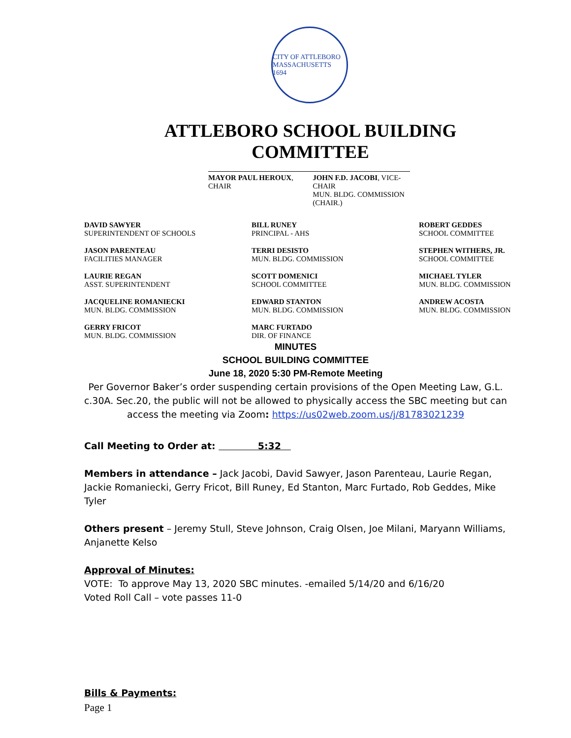CITY OF ATTLEBORO MASSACHUSETTS 1694
ATTLEBORO SCHOOL BUILDING COMMITTEE
MAYOR PAUL HEROUX, CHAIR JOHN F.D. JACOBI, VICE-CHAIR
MUN. BLDG. COMMISSION (CHAIR.)
DAVID SAWYER
SUPERINTENDENT OF SCHOOLS
BILL RUNEY
PRINCIPAL - AHS
ROBERT GEDDES
SCHOOL COMMITTEE
JASON PARENTEAU
FACILITIES MANAGER
TERRI DESISTO
MUN. BLDG. COMMISSION
STEPHEN WITHERS, JR.
SCHOOL COMMITTEE
LAURIE REGAN
ASST. SUPERINTENDENT
SCOTT DOMENICI
SCHOOL COMMITTEE
MICHAEL TYLER
MUN. BLDG. COMMISSION
JACQUELINE ROMANIECKI
MUN. BLDG. COMMISSION
EDWARD STANTON
MUN. BLDG. COMMISSION
ANDREW ACOSTA
MUN. BLDG. COMMISSION
GERRY FRICOT
MUN. BLDG. COMMISSION
MARC FURTADO
DIR. OF FINANCE
MINUTES
SCHOOL BUILDING COMMITTEE
June 18, 2020 5:30 PM-Remote Meeting
Per Governor Baker’s order suspending certain provisions of the Open Meeting Law, G.L. c.30A. Sec.20, the public will not be allowed to physically access the SBC meeting but can access the meeting via Zoom: https://us02web.zoom.us/j/81783021239
Call Meeting to Order at: 5:32
Members in attendance – Jack Jacobi, David Sawyer, Jason Parenteau, Laurie Regan, Jackie Romaniecki, Gerry Fricot, Bill Runey, Ed Stanton, Marc Furtado, Rob Geddes, Mike Tyler
Others present – Jeremy Stull, Steve Johnson, Craig Olsen, Joe Milani, Maryann Williams, Anjanette Kelso
Approval of Minutes:
VOTE: To approve May 13, 2020 SBC minutes. -emailed 5/14/20 and 6/16/20
Voted Roll Call – vote passes 11-0
Bills & Payments:
Page 1